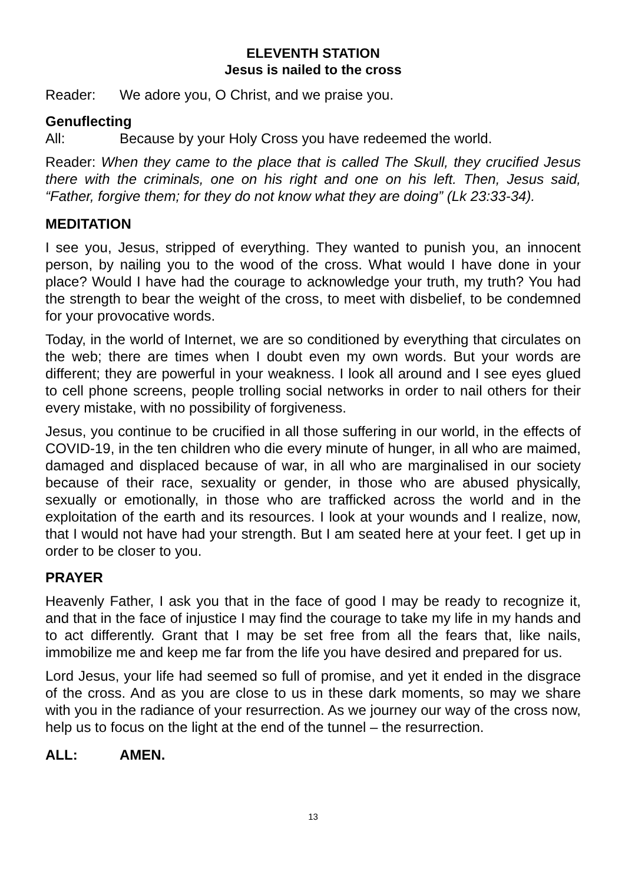ELEVENTH STATION
Jesus is nailed to the cross
Reader: We adore you, O Christ, and we praise you.
Genuflecting
All: Because by your Holy Cross you have redeemed the world.
Reader: When they came to the place that is called The Skull, they crucified Jesus there with the criminals, one on his right and one on his left. Then, Jesus said, “Father, forgive them; for they do not know what they are doing” (Lk 23:33-34).
MEDITATION
I see you, Jesus, stripped of everything. They wanted to punish you, an innocent person, by nailing you to the wood of the cross. What would I have done in your place? Would I have had the courage to acknowledge your truth, my truth? You had the strength to bear the weight of the cross, to meet with disbelief, to be condemned for your provocative words.
Today, in the world of Internet, we are so conditioned by everything that circulates on the web; there are times when I doubt even my own words. But your words are different; they are powerful in your weakness. I look all around and I see eyes glued to cell phone screens, people trolling social networks in order to nail others for their every mistake, with no possibility of forgiveness.
Jesus, you continue to be crucified in all those suffering in our world, in the effects of COVID-19, in the ten children who die every minute of hunger, in all who are maimed, damaged and displaced because of war, in all who are marginalised in our society because of their race, sexuality or gender, in those who are abused physically, sexually or emotionally, in those who are trafficked across the world and in the exploitation of the earth and its resources. I look at your wounds and I realize, now, that I would not have had your strength. But I am seated here at your feet. I get up in order to be closer to you.
PRAYER
Heavenly Father, I ask you that in the face of good I may be ready to recognize it, and that in the face of injustice I may find the courage to take my life in my hands and to act differently. Grant that I may be set free from all the fears that, like nails, immobilize me and keep me far from the life you have desired and prepared for us.
Lord Jesus, your life had seemed so full of promise, and yet it ended in the disgrace of the cross. And as you are close to us in these dark moments, so may we share with you in the radiance of your resurrection. As we journey our way of the cross now, help us to focus on the light at the end of the tunnel – the resurrection.
ALL: AMEN.
13